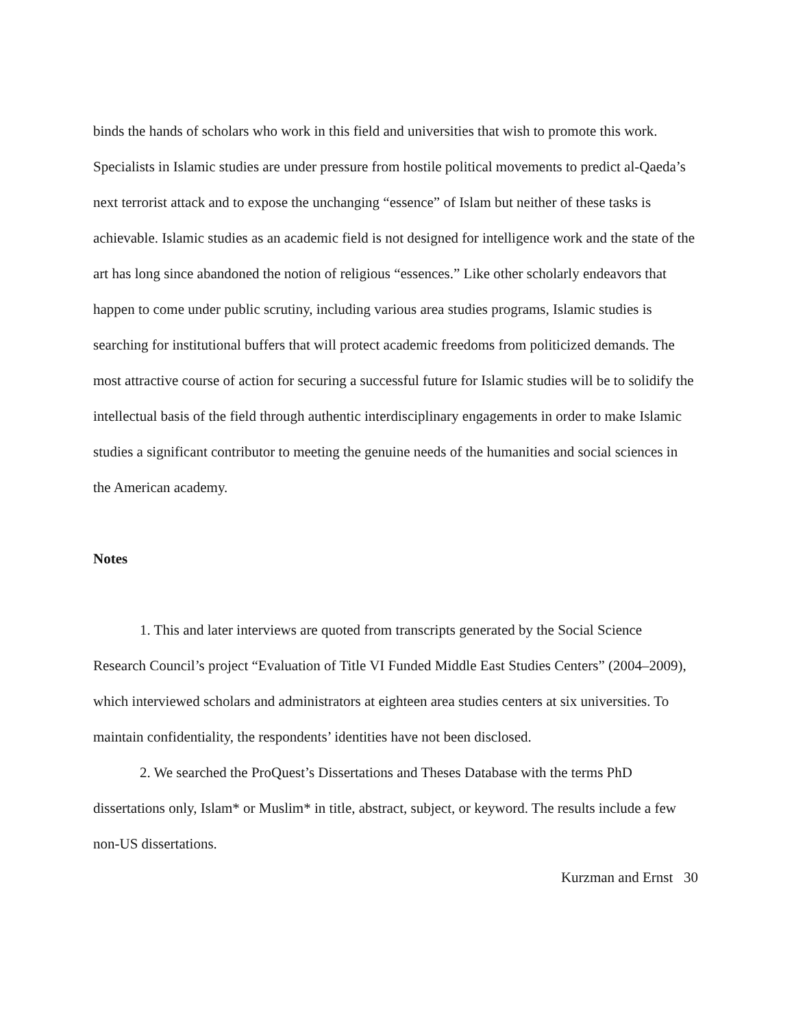binds the hands of scholars who work in this field and universities that wish to promote this work. Specialists in Islamic studies are under pressure from hostile political movements to predict al-Qaeda’s next terrorist attack and to expose the unchanging “essence” of Islam but neither of these tasks is achievable. Islamic studies as an academic field is not designed for intelligence work and the state of the art has long since abandoned the notion of religious “essences.” Like other scholarly endeavors that happen to come under public scrutiny, including various area studies programs, Islamic studies is searching for institutional buffers that will protect academic freedoms from politicized demands. The most attractive course of action for securing a successful future for Islamic studies will be to solidify the intellectual basis of the field through authentic interdisciplinary engagements in order to make Islamic studies a significant contributor to meeting the genuine needs of the humanities and social sciences in the American academy.
Notes
1. This and later interviews are quoted from transcripts generated by the Social Science Research Council’s project “Evaluation of Title VI Funded Middle East Studies Centers” (2004–2009), which interviewed scholars and administrators at eighteen area studies centers at six universities. To maintain confidentiality, the respondents’ identities have not been disclosed.
2. We searched the ProQuest’s Dissertations and Theses Database with the terms PhD dissertations only, Islam* or Muslim* in title, abstract, subject, or keyword. The results include a few non-US dissertations.
Kurzman and Ernst 30